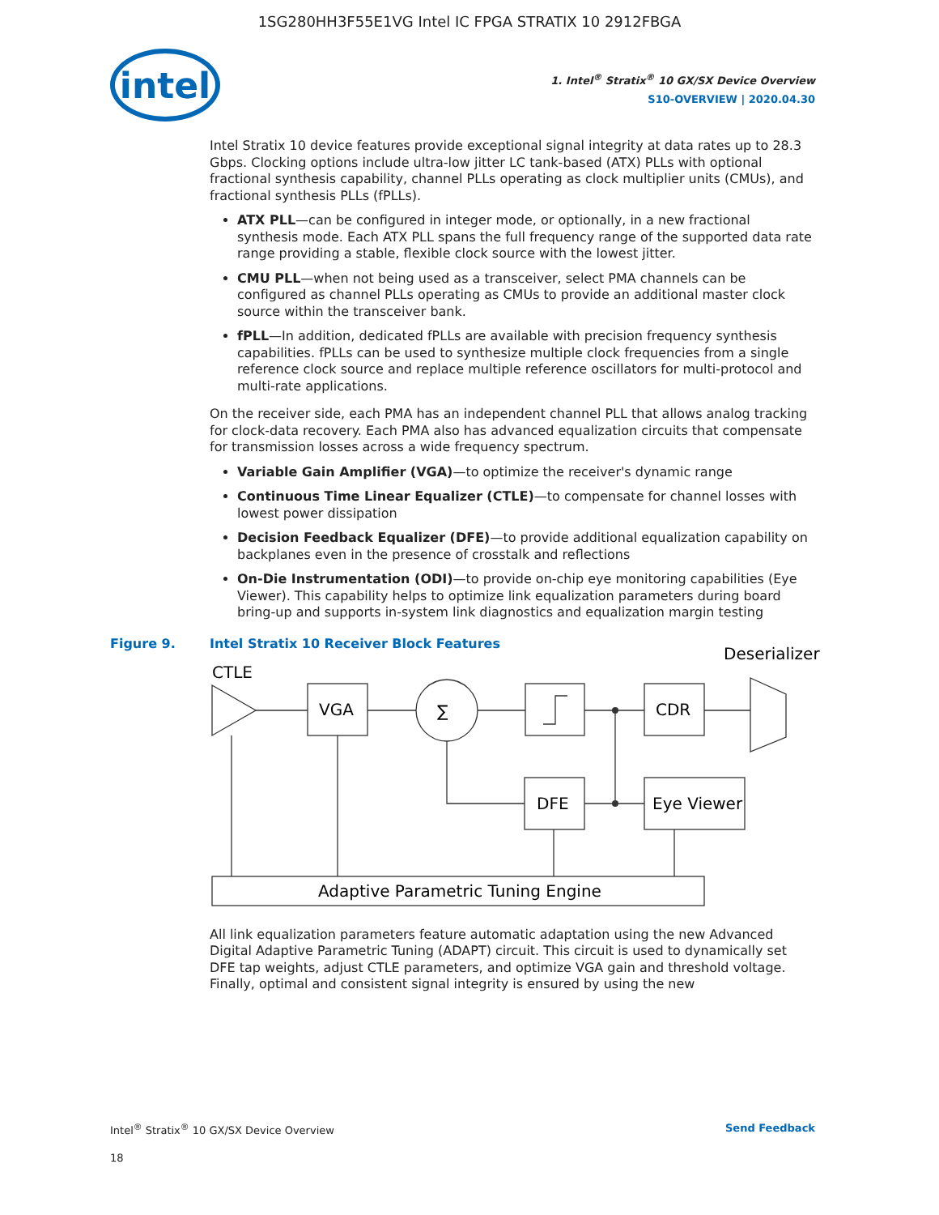1SG280HH3F55E1VG Intel IC FPGA STRATIX 10 2912FBGA
intel
1. Intel<sup>®</sup> Stratix<sup>®</sup> 10 GX/SX Device Overview
S10-OVERVIEW | 2020.04.30
Intel Stratix 10 device features provide exceptional signal integrity at data rates up to 28.3 Gbps. Clocking options include ultra-low jitter LC tank-based (ATX) PLLs with optional fractional synthesis capability, channel PLLs operating as clock multiplier units (CMUs), and fractional synthesis PLLs (fPLLs).
ATX PLL—can be configured in integer mode, or optionally, in a new fractional synthesis mode. Each ATX PLL spans the full frequency range of the supported data rate range providing a stable, flexible clock source with the lowest jitter.
CMU PLL—when not being used as a transceiver, select PMA channels can be configured as channel PLLs operating as CMUs to provide an additional master clock source within the transceiver bank.
fPLL—In addition, dedicated fPLLs are available with precision frequency synthesis capabilities. fPLLs can be used to synthesize multiple clock frequencies from a single reference clock source and replace multiple reference oscillators for multi-protocol and multi-rate applications.
On the receiver side, each PMA has an independent channel PLL that allows analog tracking for clock-data recovery. Each PMA also has advanced equalization circuits that compensate for transmission losses across a wide frequency spectrum.
Variable Gain Amplifier (VGA)—to optimize the receiver's dynamic range
Continuous Time Linear Equalizer (CTLE)—to compensate for channel losses with lowest power dissipation
Decision Feedback Equalizer (DFE)—to provide additional equalization capability on backplanes even in the presence of crosstalk and reflections
On-Die Instrumentation (ODI)—to provide on-chip eye monitoring capabilities (Eye Viewer). This capability helps to optimize link equalization parameters during board bring-up and supports in-system link diagnostics and equalization margin testing
Figure 9. Intel Stratix 10 Receiver Block Features
CTLE
Deserializer
VGA
∑
CDR
DFE
Eye Viewer
Adaptive Parametric Tuning Engine
All link equalization parameters feature automatic adaptation using the new Advanced Digital Adaptive Parametric Tuning (ADAPT) circuit. This circuit is used to dynamically set DFE tap weights, adjust CTLE parameters, and optimize VGA gain and threshold voltage. Finally, optimal and consistent signal integrity is ensured by using the new
Intel<sup>®</sup> Stratix<sup>®</sup> 10 GX/SX Device Overview Send Feedback
18